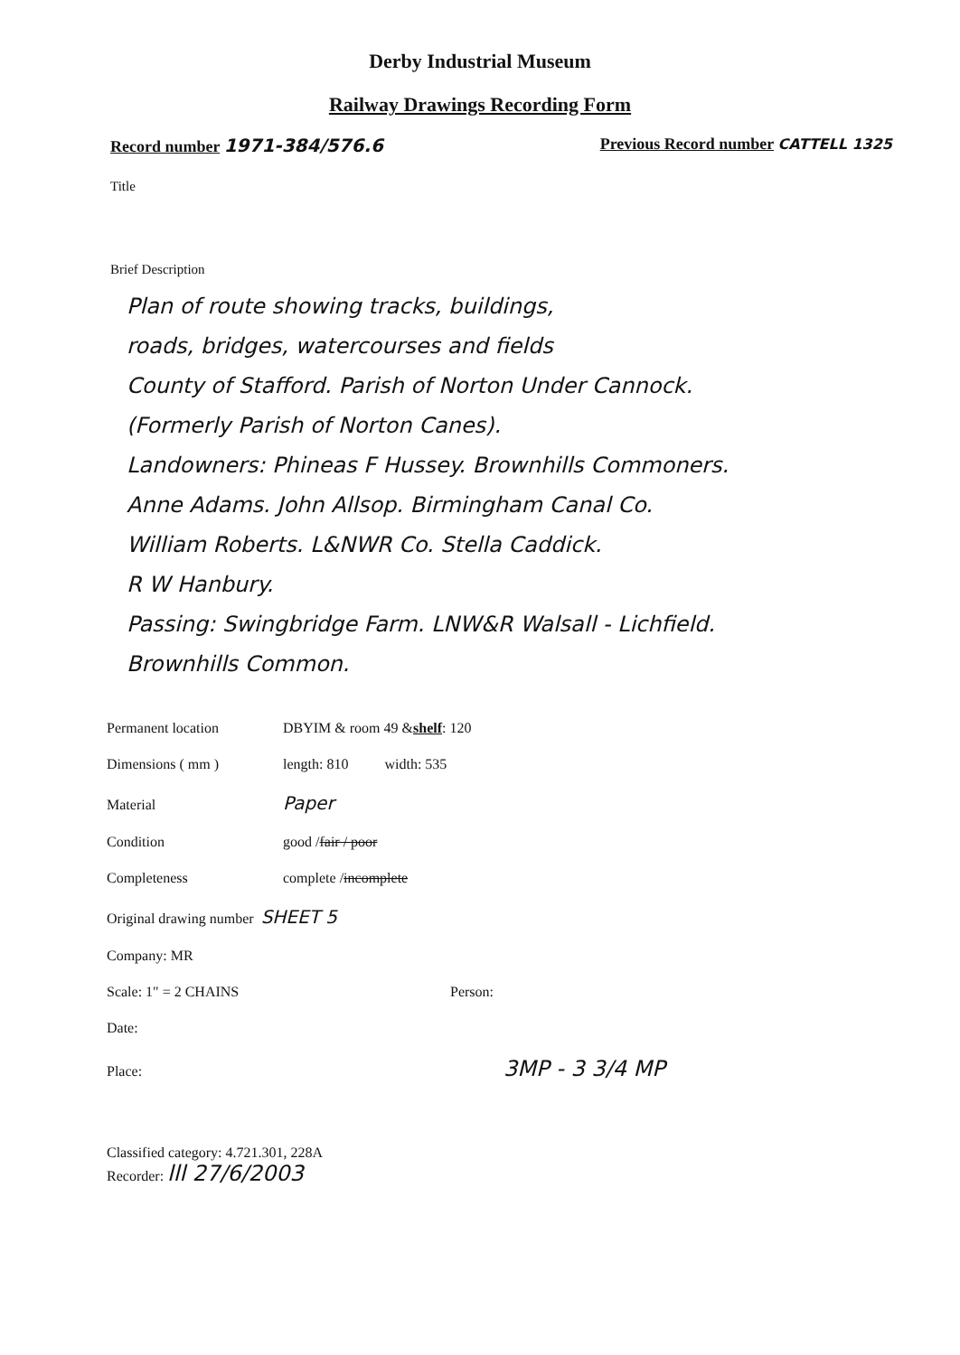Derby Industrial Museum
Railway Drawings Recording Form
Record number 1971-384/576.6 Previous Record number CATTELL 1325
Title
Brief Description
Plan of route showing tracks, buildings,
roads, bridges, watercourses and fields
County of Stafford. Parish of Norton Under Cannock.
(Formerly Parish of Norton Canes).
Landowners: Phineas F Hussey. Brownhills Commoners.
Anne Adams. John Allsop. Birmingham Canal Co.
William Roberts. L&NWR Co. Stella Caddick.
R W Hanbury.
Passing: Swingbridge Farm. LNW&R Walsall - Lichfield.
Brownhills Common.
Permanent location DBYIM & room 49 & shelf: 120
Dimensions ( mm ) length: 810 width: 535
Material Paper
Condition good / fair / poor
Completeness complete / incomplete
Original drawing number SHEET 5
Company: MR
Scale: 1" = 2 CHAINS Person:
Date:
Place: 3MP - 3 3/4 MP
Classified category: 4.721.301, 228A
Recorder: lll 27/6/2003